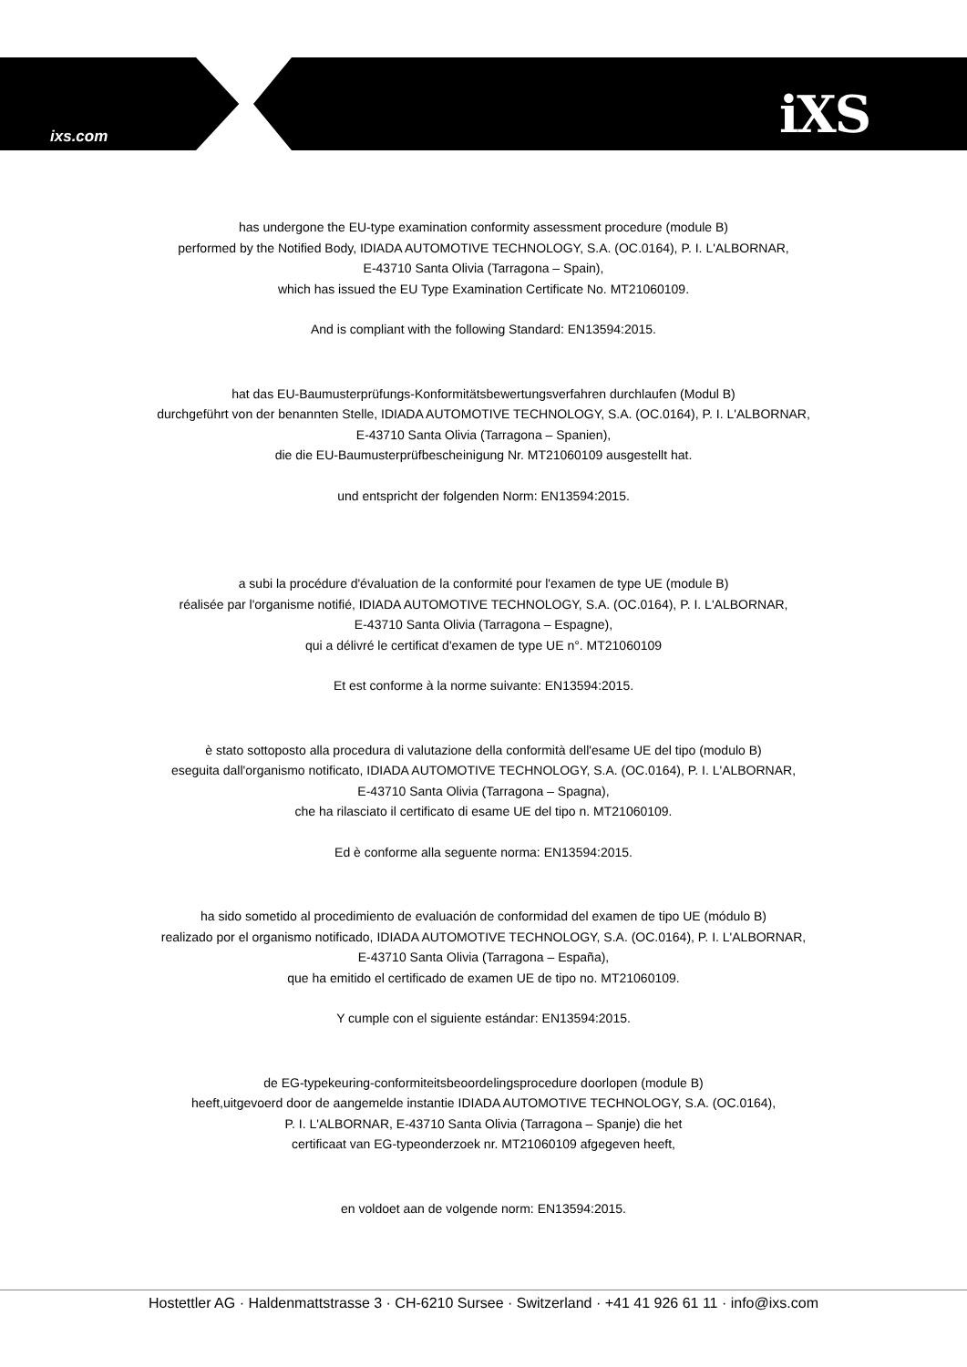ixs.com iXS
has undergone the EU-type examination conformity assessment procedure (module B)
performed by the Notified Body, IDIADA AUTOMOTIVE TECHNOLOGY, S.A. (OC.0164), P. I. L'ALBORNAR,
E-43710 Santa Olivia (Tarragona – Spain),
which has issued the EU Type Examination Certificate No. MT21060109.
And is compliant with the following Standard: EN13594:2015.
hat das EU-Baumusterprüfungs-Konformitätsbewertungsverfahren durchlaufen (Modul B)
durchgeführt von der benannten Stelle, IDIADA AUTOMOTIVE TECHNOLOGY, S.A. (OC.0164), P. I. L'ALBORNAR,
E-43710 Santa Olivia (Tarragona – Spanien),
die die EU-Baumusterprüfbescheinigung Nr. MT21060109 ausgestellt hat.
und entspricht der folgenden Norm: EN13594:2015.
a subi la procédure d'évaluation de la conformité pour l'examen de type UE (module B)
réalisée par l'organisme notifié, IDIADA AUTOMOTIVE TECHNOLOGY, S.A. (OC.0164), P. I. L'ALBORNAR,
E-43710 Santa Olivia (Tarragona – Espagne),
qui a délivré le certificat d'examen de type UE n°. MT21060109
Et est conforme à la norme suivante: EN13594:2015.
è stato sottoposto alla procedura di valutazione della conformità dell'esame UE del tipo (modulo B)
eseguita dall'organismo notificato, IDIADA AUTOMOTIVE TECHNOLOGY, S.A. (OC.0164), P. I. L'ALBORNAR,
E-43710 Santa Olivia (Tarragona – Spagna),
che ha rilasciato il certificato di esame UE del tipo n. MT21060109.
Ed è conforme alla seguente norma: EN13594:2015.
ha sido sometido al procedimiento de evaluación de conformidad del examen de tipo UE (módulo B)
realizado por el organismo notificado, IDIADA AUTOMOTIVE TECHNOLOGY, S.A. (OC.0164), P. I. L'ALBORNAR,
E-43710 Santa Olivia (Tarragona – España),
que ha emitido el certificado de examen UE de tipo no. MT21060109.
Y cumple con el siguiente estándar: EN13594:2015.
de EG-typekeuring-conformiteitsbeoordelingsprocedure doorlopen (module B)
heeft,uitgevoerd door de aangemelde instantie IDIADA AUTOMOTIVE TECHNOLOGY, S.A. (OC.0164),
P. I. L'ALBORNAR, E-43710 Santa Olivia (Tarragona – Spanje) die het
certificaat van EG-typeonderzoek nr. MT21060109 afgegeven heeft,
en voldoet aan de volgende norm: EN13594:2015.
Hostettler AG · Haldenmattstrasse 3 · CH-6210 Sursee · Switzerland · +41 41 926 61 11 · info@ixs.com